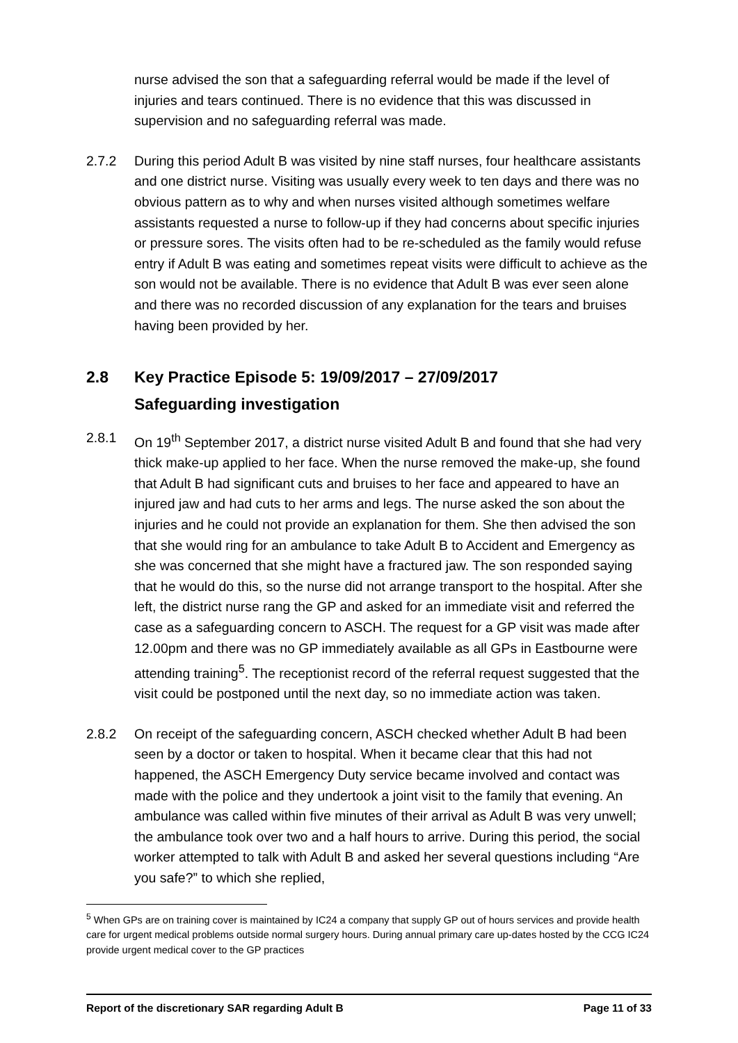nurse advised the son that a safeguarding referral would be made if the level of injuries and tears continued. There is no evidence that this was discussed in supervision and no safeguarding referral was made.
2.7.2 During this period Adult B was visited by nine staff nurses, four healthcare assistants and one district nurse. Visiting was usually every week to ten days and there was no obvious pattern as to why and when nurses visited although sometimes welfare assistants requested a nurse to follow-up if they had concerns about specific injuries or pressure sores. The visits often had to be re-scheduled as the family would refuse entry if Adult B was eating and sometimes repeat visits were difficult to achieve as the son would not be available. There is no evidence that Adult B was ever seen alone and there was no recorded discussion of any explanation for the tears and bruises having been provided by her.
2.8 Key Practice Episode 5: 19/09/2017 – 27/09/2017
Safeguarding investigation
2.8.1 On 19<sup>th</sup> September 2017, a district nurse visited Adult B and found that she had very thick make-up applied to her face. When the nurse removed the make-up, she found that Adult B had significant cuts and bruises to her face and appeared to have an injured jaw and had cuts to her arms and legs. The nurse asked the son about the injuries and he could not provide an explanation for them. She then advised the son that she would ring for an ambulance to take Adult B to Accident and Emergency as she was concerned that she might have a fractured jaw. The son responded saying that he would do this, so the nurse did not arrange transport to the hospital. After she left, the district nurse rang the GP and asked for an immediate visit and referred the case as a safeguarding concern to ASCH. The request for a GP visit was made after 12.00pm and there was no GP immediately available as all GPs in Eastbourne were attending training<sup>5</sup>. The receptionist record of the referral request suggested that the visit could be postponed until the next day, so no immediate action was taken.
2.8.2 On receipt of the safeguarding concern, ASCH checked whether Adult B had been seen by a doctor or taken to hospital. When it became clear that this had not happened, the ASCH Emergency Duty service became involved and contact was made with the police and they undertook a joint visit to the family that evening. An ambulance was called within five minutes of their arrival as Adult B was very unwell; the ambulance took over two and a half hours to arrive. During this period, the social worker attempted to talk with Adult B and asked her several questions including “Are you safe?” to which she replied,
<sup>5</sup> When GPs are on training cover is maintained by IC24 a company that supply GP out of hours services and provide health care for urgent medical problems outside normal surgery hours. During annual primary care up-dates hosted by the CCG IC24 provide urgent medical cover to the GP practices
Report of the discretionary SAR regarding Adult B Page 11 of 33